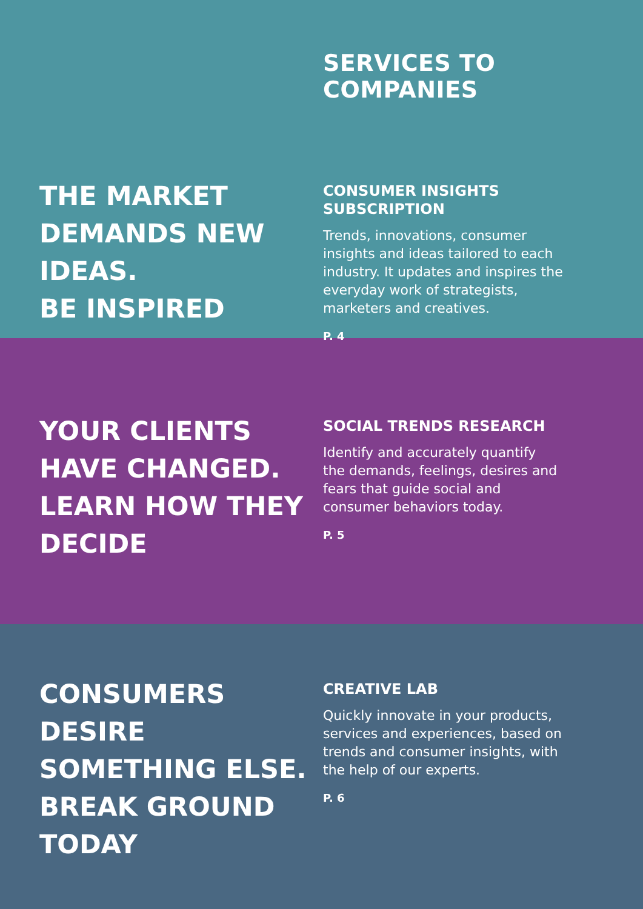SERVICES TO COMPANIES
THE MARKET
DEMANDS NEW IDEAS.
BE INSPIRED
CONSUMER INSIGHTS SUBSCRIPTION
Trends, innovations, consumer insights and ideas tailored to each industry. It updates and inspires the everyday work of strategists, marketers and creatives.
P. 4
YOUR CLIENTS
HAVE CHANGED.
LEARN HOW THEY DECIDE
SOCIAL TRENDS RESEARCH
Identify and accurately quantify
the demands, feelings, desires and fears that guide social and consumer behaviors today.
P. 5
CONSUMERS DESIRE
SOMETHING ELSE.
BREAK GROUND TODAY
CREATIVE LAB
Quickly innovate in your products, services and experiences, based on trends and consumer insights, with the help of our experts.
P. 6